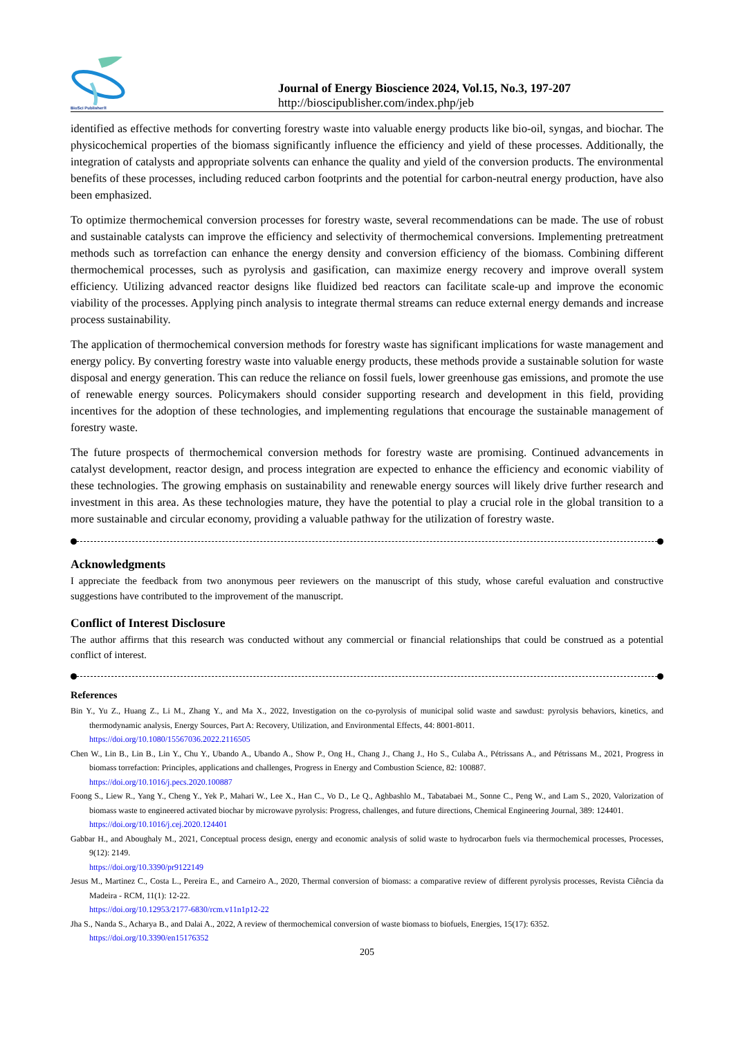BioSci Publisher®
Journal of Energy Bioscience 2024, Vol.15, No.3, 197-207
http://bioscipublisher.com/index.php/jeb
identified as effective methods for converting forestry waste into valuable energy products like bio-oil, syngas, and biochar. The physicochemical properties of the biomass significantly influence the efficiency and yield of these processes. Additionally, the integration of catalysts and appropriate solvents can enhance the quality and yield of the conversion products. The environmental benefits of these processes, including reduced carbon footprints and the potential for carbon-neutral energy production, have also been emphasized.
To optimize thermochemical conversion processes for forestry waste, several recommendations can be made. The use of robust and sustainable catalysts can improve the efficiency and selectivity of thermochemical conversions. Implementing pretreatment methods such as torrefaction can enhance the energy density and conversion efficiency of the biomass. Combining different thermochemical processes, such as pyrolysis and gasification, can maximize energy recovery and improve overall system efficiency. Utilizing advanced reactor designs like fluidized bed reactors can facilitate scale-up and improve the economic viability of the processes. Applying pinch analysis to integrate thermal streams can reduce external energy demands and increase process sustainability.
The application of thermochemical conversion methods for forestry waste has significant implications for waste management and energy policy. By converting forestry waste into valuable energy products, these methods provide a sustainable solution for waste disposal and energy generation. This can reduce the reliance on fossil fuels, lower greenhouse gas emissions, and promote the use of renewable energy sources. Policymakers should consider supporting research and development in this field, providing incentives for the adoption of these technologies, and implementing regulations that encourage the sustainable management of forestry waste.
The future prospects of thermochemical conversion methods for forestry waste are promising. Continued advancements in catalyst development, reactor design, and process integration are expected to enhance the efficiency and economic viability of these technologies. The growing emphasis on sustainability and renewable energy sources will likely drive further research and investment in this area. As these technologies mature, they have the potential to play a crucial role in the global transition to a more sustainable and circular economy, providing a valuable pathway for the utilization of forestry waste.
Acknowledgments
I appreciate the feedback from two anonymous peer reviewers on the manuscript of this study, whose careful evaluation and constructive suggestions have contributed to the improvement of the manuscript.
Conflict of Interest Disclosure
The author affirms that this research was conducted without any commercial or financial relationships that could be construed as a potential conflict of interest.
References
Bin Y., Yu Z., Huang Z., Li M., Zhang Y., and Ma X., 2022, Investigation on the co-pyrolysis of municipal solid waste and sawdust: pyrolysis behaviors, kinetics, and thermodynamic analysis, Energy Sources, Part A: Recovery, Utilization, and Environmental Effects, 44: 8001-8011.
https://doi.org/10.1080/15567036.2022.2116505
Chen W., Lin B., Lin B., Lin Y., Chu Y., Ubando A., Ubando A., Show P., Ong H., Chang J., Chang J., Ho S., Culaba A., Pétrissans A., and Pétrissans M., 2021, Progress in biomass torrefaction: Principles, applications and challenges, Progress in Energy and Combustion Science, 82: 100887.
https://doi.org/10.1016/j.pecs.2020.100887
Foong S., Liew R., Yang Y., Cheng Y., Yek P., Mahari W., Lee X., Han C., Vo D., Le Q., Aghbashlo M., Tabatabaei M., Sonne C., Peng W., and Lam S., 2020, Valorization of biomass waste to engineered activated biochar by microwave pyrolysis: Progress, challenges, and future directions, Chemical Engineering Journal, 389: 124401.
https://doi.org/10.1016/j.cej.2020.124401
Gabbar H., and Aboughaly M., 2021, Conceptual process design, energy and economic analysis of solid waste to hydrocarbon fuels via thermochemical processes, Processes, 9(12): 2149.
https://doi.org/10.3390/pr9122149
Jesus M., Martinez C., Costa L., Pereira E., and Carneiro A., 2020, Thermal conversion of biomass: a comparative review of different pyrolysis processes, Revista Ciência da Madeira - RCM, 11(1): 12-22.
https://doi.org/10.12953/2177-6830/rcm.v11n1p12-22
Jha S., Nanda S., Acharya B., and Dalai A., 2022, A review of thermochemical conversion of waste biomass to biofuels, Energies, 15(17): 6352.
https://doi.org/10.3390/en15176352
205